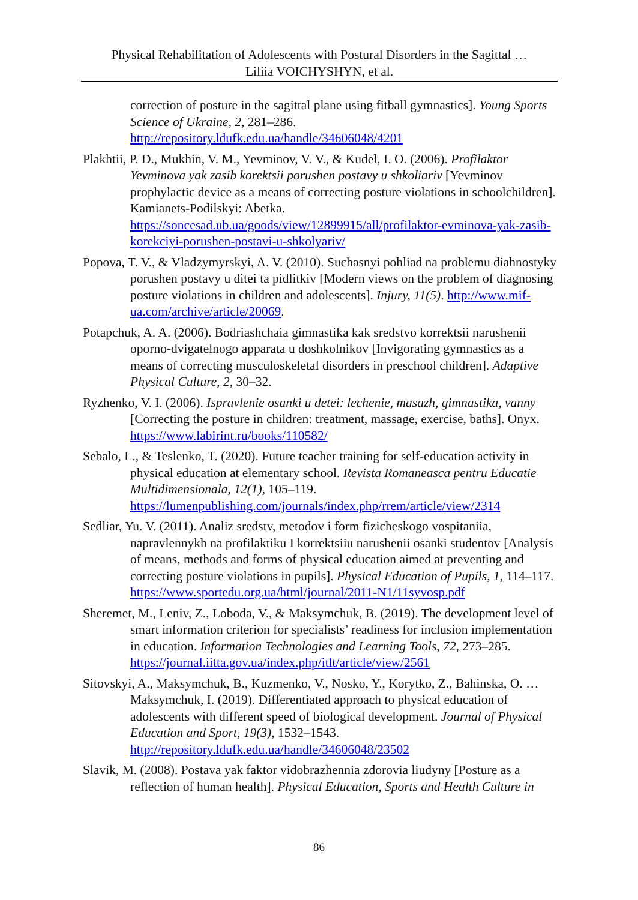Physical Rehabilitation of Adolescents with Postural Disorders in the Sagittal …
Liliia VOICHYSHYN, et al.
correction of posture in the sagittal plane using fitball gymnastics]. Young Sports Science of Ukraine, 2, 281–286. http://repository.ldufk.edu.ua/handle/34606048/4201
Plakhtii, P. D., Mukhin, V. M., Yevminov, V. V., & Kudel, I. O. (2006). Profilaktor Yevminova yak zasib korektsii porushen postavy u shkoliariv [Yevminov prophylactic device as a means of correcting posture violations in schoolchildren]. Kamianets-Podilskyi: Abetka. https://soncesad.ub.ua/goods/view/12899915/all/profilaktor-evminova-yak-zasib-korekciyi-porushen-postavi-u-shkolyariv/
Popova, T. V., & Vladzymyrskyi, A. V. (2010). Suchasnyi pohliad na problemu diahnostyky porushen postavy u ditei ta pidlitkiv [Modern views on the problem of diagnosing posture violations in children and adolescents]. Injury, 11(5). http://www.mif-ua.com/archive/article/20069.
Potapchuk, A. A. (2006). Bodriashchaia gimnastika kak sredstvo korrektsii narushenii oporno-dvigatelnogo apparata u doshkolnikov [Invigorating gymnastics as a means of correcting musculoskeletal disorders in preschool children]. Adaptive Physical Culture, 2, 30–32.
Ryzhenko, V. I. (2006). Ispravlenie osanki u detei: lechenie, masazh, gimnastika, vanny [Correcting the posture in children: treatment, massage, exercise, baths]. Onyx. https://www.labirint.ru/books/110582/
Sebalo, L., & Teslenko, T. (2020). Future teacher training for self-education activity in physical education at elementary school. Revista Romaneasca pentru Educatie Multidimensionala, 12(1), 105‒119. https://lumenpublishing.com/journals/index.php/rrem/article/view/2314
Sedliar, Yu. V. (2011). Analiz sredstv, metodov i form fizicheskogo vospitaniia, napravlennykh na profilaktiku I korrektsiiu narushenii osanki studentov [Analysis of means, methods and forms of physical education aimed at preventing and correcting posture violations in pupils]. Physical Education of Pupils, 1, 114–117. https://www.sportedu.org.ua/html/journal/2011-N1/11syvosp.pdf
Sheremet, M., Leniv, Z., Loboda, V., & Maksymchuk, B. (2019). The development level of smart information criterion for specialists’ readiness for inclusion implementation in education. Information Technologies and Learning Tools, 72, 273‒285. https://journal.iitta.gov.ua/index.php/itlt/article/view/2561
Sitovskyi, A., Maksymchuk, B., Kuzmenko, V., Nosko, Y., Korytko, Z., Bahinska, O. … Maksymchuk, I. (2019). Differentiated approach to physical education of adolescents with different speed of biological development. Journal of Physical Education and Sport, 19(3), 1532–1543. http://repository.ldufk.edu.ua/handle/34606048/23502
Slavik, M. (2008). Postava yak faktor vidobrazhennia zdorovia liudyny [Posture as a reflection of human health]. Physical Education, Sports and Health Culture in
86